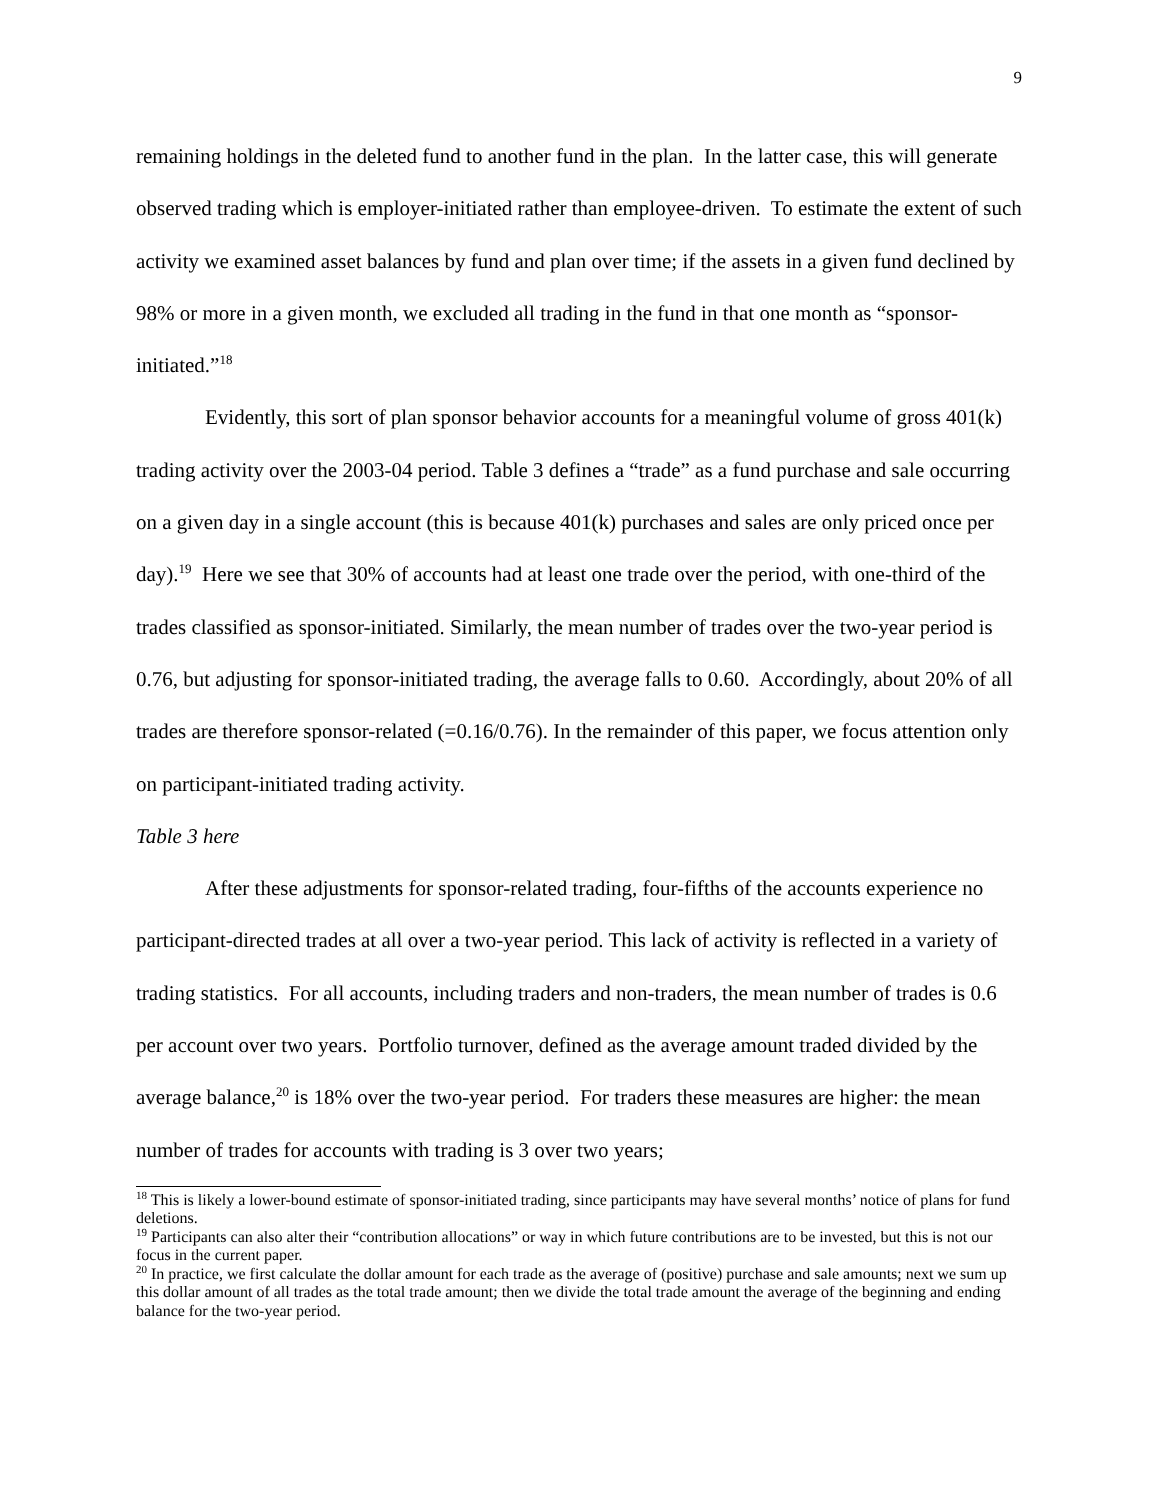9
remaining holdings in the deleted fund to another fund in the plan. In the latter case, this will generate observed trading which is employer-initiated rather than employee-driven. To estimate the extent of such activity we examined asset balances by fund and plan over time; if the assets in a given fund declined by 98% or more in a given month, we excluded all trading in the fund in that one month as “sponsor-initiated.”<sup>18</sup>
Evidently, this sort of plan sponsor behavior accounts for a meaningful volume of gross 401(k) trading activity over the 2003-04 period. Table 3 defines a “trade” as a fund purchase and sale occurring on a given day in a single account (this is because 401(k) purchases and sales are only priced once per day).<sup>19</sup> Here we see that 30% of accounts had at least one trade over the period, with one-third of the trades classified as sponsor-initiated. Similarly, the mean number of trades over the two-year period is 0.76, but adjusting for sponsor-initiated trading, the average falls to 0.60. Accordingly, about 20% of all trades are therefore sponsor-related (=0.16/0.76). In the remainder of this paper, we focus attention only on participant-initiated trading activity.
Table 3 here
After these adjustments for sponsor-related trading, four-fifths of the accounts experience no participant-directed trades at all over a two-year period. This lack of activity is reflected in a variety of trading statistics. For all accounts, including traders and non-traders, the mean number of trades is 0.6 per account over two years. Portfolio turnover, defined as the average amount traded divided by the average balance,<sup>20</sup> is 18% over the two-year period. For traders these measures are higher: the mean number of trades for accounts with trading is 3 over two years;
<sup>18</sup> This is likely a lower-bound estimate of sponsor-initiated trading, since participants may have several months’ notice of plans for fund deletions.
<sup>19</sup> Participants can also alter their “contribution allocations” or way in which future contributions are to be invested, but this is not our focus in the current paper.
<sup>20</sup> In practice, we first calculate the dollar amount for each trade as the average of (positive) purchase and sale amounts; next we sum up this dollar amount of all trades as the total trade amount; then we divide the total trade amount the average of the beginning and ending balance for the two-year period.